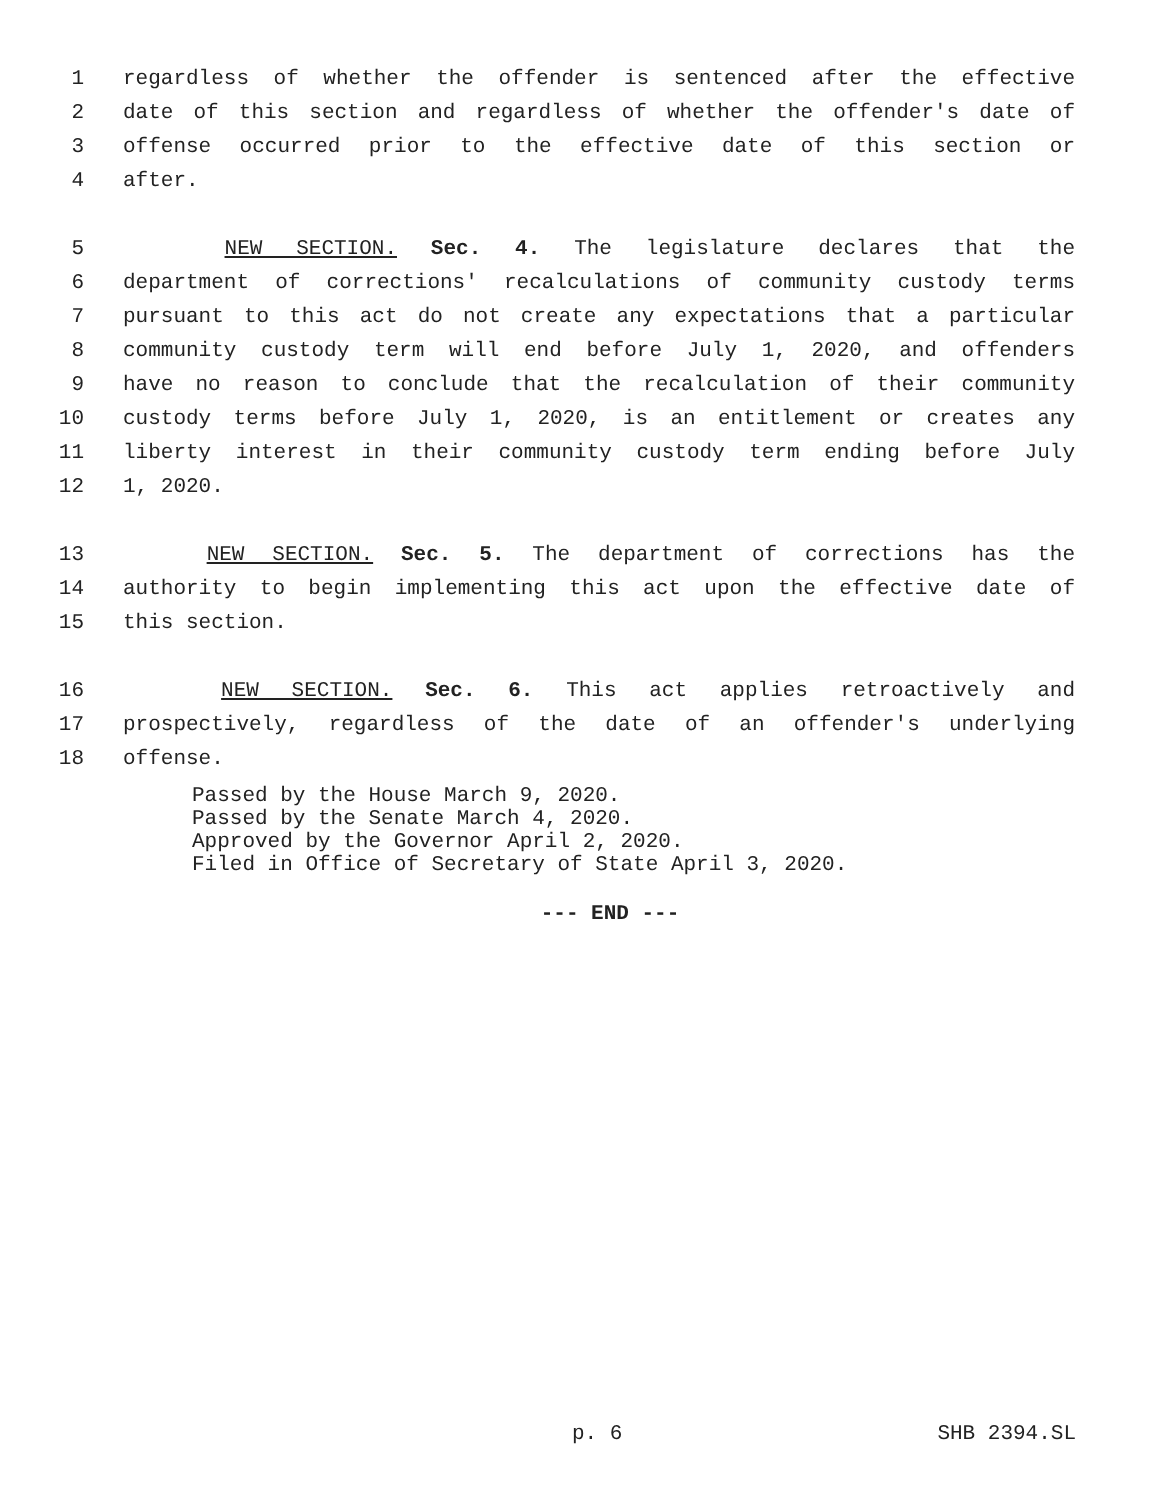1 regardless of whether the offender is sentenced after the effective
2 date of this section and regardless of whether the offender's date of
3 offense occurred prior to the effective date of this section or
4 after.
5 NEW SECTION. Sec. 4. The legislature declares that the
6 department of corrections' recalculations of community custody terms
7 pursuant to this act do not create any expectations that a particular
8 community custody term will end before July 1, 2020, and offenders
9 have no reason to conclude that the recalculation of their community
10 custody terms before July 1, 2020, is an entitlement or creates any
11 liberty interest in their community custody term ending before July
12 1, 2020.
13 NEW SECTION. Sec. 5. The department of corrections has the
14 authority to begin implementing this act upon the effective date of
15 this section.
16 NEW SECTION. Sec. 6. This act applies retroactively and
17 prospectively, regardless of the date of an offender's underlying
18 offense.
Passed by the House March 9, 2020.
Passed by the Senate March 4, 2020.
Approved by the Governor April 2, 2020.
Filed in Office of Secretary of State April 3, 2020.
--- END ---
p. 6 SHB 2394.SL